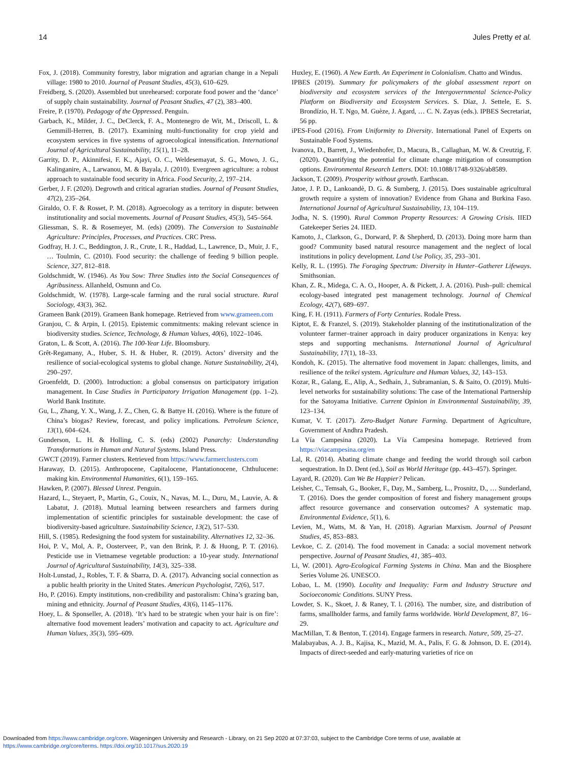14 Jules Pretty et al.
Fox, J. (2018). Community forestry, labor migration and agrarian change in a Nepali village: 1980 to 2010. Journal of Peasant Studies, 45(3), 610–629.
Freidberg, S. (2020). Assembled but unrehearsed: corporate food power and the ‘dance’ of supply chain sustainability. Journal of Peasant Studies, 47 (2), 383–400.
Freire, P. (1970). Pedagogy of the Oppressed. Penguin.
Garbach, K., Milder, J. C., DeClerck, F. A., Montenegro de Wit, M., Driscoll, L. & Gemmill-Herren, B. (2017). Examining multi-functionality for crop yield and ecosystem services in five systems of agroecological intensification. International Journal of Agricultural Sustainability, 15(1), 11–28.
Garrity, D. P., Akinnifesi, F. K., Ajayi, O. C., Weldesemayat, S. G., Mowo, J. G., Kalinganire, A., Larwanou, M. & Bayala, J. (2010). Evergreen agriculture: a robust approach to sustainable food security in Africa. Food Security, 2, 197–214.
Gerber, J. F. (2020). Degrowth and critical agrarian studies. Journal of Peasant Studies, 47(2), 235–264.
Giraldo, O. F. & Rosset, P. M. (2018). Agroecology as a territory in dispute: between institutionality and social movements. Journal of Peasant Studies, 45(3), 545–564.
Gliessman, S. R. & Rosemeyer, M. (eds) (2009). The Conversion to Sustainable Agriculture: Principles, Processes, and Practices. CRC Press.
Godfray, H. J. C., Beddington, J. R., Crute, I. R., Haddad, L., Lawrence, D., Muir, J. F., … Toulmin, C. (2010). Food security: the challenge of feeding 9 billion people. Science, 327, 812–818.
Goldschmidt, W. (1946). As You Sow: Three Studies into the Social Consequences of Agribusiness. Allanheld, Osmunn and Co.
Goldschmidt, W. (1978). Large-scale farming and the rural social structure. Rural Sociology, 43(3), 362.
Grameen Bank (2019). Grameen Bank homepage. Retrieved from www.grameen.com
Granjou, C. & Arpin, I. (2015). Epistemic commitments: making relevant science in biodiversity studies. Science, Technology, & Human Values, 40(6), 1022–1046.
Graton, L. & Scott, A. (2016). The 100-Year Life. Bloomsbury.
Grêt-Regamany, A., Huber, S. H. & Huber, R. (2019). Actors’ diversity and the resilience of social-ecological systems to global change. Nature Sustainability, 2(4), 290–297.
Groenfeldt, D. (2000). Introduction: a global consensus on participatory irrigation management. In Case Studies in Participatory Irrigation Management (pp. 1–2). World Bank Institute.
Gu, L., Zhang, Y. X., Wang, J. Z., Chen, G. & Battye H. (2016). Where is the future of China’s biogas? Review, forecast, and policy implications. Petroleum Science, 13(1), 604–624.
Gunderson, L. H. & Holling, C. S. (eds) (2002) Panarchy: Understanding Transformations in Human and Natural Systems. Island Press.
GWCT (2019). Farmer clusters. Retrieved from https://www.farmerclusters.com
Haraway, D. (2015). Anthropocene, Capitalocene, Plantationocene, Chthulucene: making kin. Environmental Humanities, 6(1), 159–165.
Hawken, P. (2007). Blessed Unrest. Penguin.
Hazard, L., Steyaert, P., Martin, G., Couix, N., Navas, M. L., Duru, M., Lauvie, A. & Labatut, J. (2018). Mutual learning between researchers and farmers during implementation of scientific principles for sustainable development: the case of biodiversity-based agriculture. Sustainability Science, 13(2), 517–530.
Hill, S. (1985). Redesigning the food system for sustainability. Alternatives 12, 32–36.
Hoi, P. V., Mol, A. P., Oosterveer, P., van den Brink, P. J. & Huong, P. T. (2016). Pesticide use in Vietnamese vegetable production: a 10-year study. International Journal of Agricultural Sustainability, 14(3), 325–338.
Holt-Lunstad, J., Robles, T. F. & Sbarra, D. A. (2017). Advancing social connection as a public health priority in the United States. American Psychologist, 72(6), 517.
Ho, P. (2016). Empty institutions, non-credibility and pastoralism: China’s grazing ban, mining and ethnicity. Journal of Peasant Studies, 43(6), 1145–1176.
Hoey, L. & Sponseller, A. (2018). ‘It’s hard to be strategic when your hair is on fire’: alternative food movement leaders’ motivation and capacity to act. Agriculture and Human Values, 35(3), 595–609.
Huxley, E. (1960). A New Earth. An Experiment in Colonialism. Chatto and Windus.
IPBES (2019). Summary for policymakers of the global assessment report on biodiversity and ecosystem services of the Intergovernmental Science-Policy Platform on Biodiversity and Ecosystem Services. S. Díaz, J. Settele, E. S. Brondízio, H. T. Ngo, M. Guèze, J. Agard, … C. N. Zayas (eds.). IPBES Secretariat, 56 pp.
iPES-Food (2016). From Uniformity to Diversity. International Panel of Experts on Sustainable Food Systems.
Ivanova, D., Barrett, J., Wiedenhofer, D., Macura, B., Callaghan, M. W. & Creutzig, F. (2020). Quantifying the potential for climate change mitigation of consumption options. Environmental Research Letters. DOI: 10.1088/1748-9326/ab8589.
Jackson, T. (2009). Prosperity without growth. Earthscan.
Jatoe, J. P. D., Lankoandè, D. G. & Sumberg, J. (2015). Does sustainable agricultural growth require a system of innovation? Evidence from Ghana and Burkina Faso. International Journal of Agricultural Sustainability, 13, 104–119.
Jodha, N. S. (1990). Rural Common Property Resources: A Growing Crisis. IIED Gatekeeper Series 24. IIED.
Kamoto, J., Clarkson, G., Dorward, P. & Shepherd, D. (2013). Doing more harm than good? Community based natural resource management and the neglect of local institutions in policy development. Land Use Policy, 35, 293–301.
Kelly, R. L. (1995). The Foraging Spectrum: Diversity in Hunter–Gatherer Lifeways. Smithsonian.
Khan, Z. R., Midega, C. A. O., Hooper, A. & Pickett, J. A. (2016). Push–pull: chemical ecology-based integrated pest management technology. Journal of Chemical Ecology, 42(7), 689–697.
King, F. H. (1911). Farmers of Forty Centuries. Rodale Press.
Kiptot, E. & Franzel, S. (2019). Stakeholder planning of the institutionalization of the volunteer farmer–trainer approach in dairy producer organizations in Kenya: key steps and supporting mechanisms. International Journal of Agricultural Sustainability, 17(1), 18–33.
Kondoh, K. (2015). The alternative food movement in Japan: challenges, limits, and resilience of the teikei system. Agriculture and Human Values, 32, 143–153.
Kozar, R., Galang, E., Alip, A., Sedhain, J., Subramanian, S. & Saito, O. (2019). Multi-level networks for sustainability solutions: The case of the International Partnership for the Satoyama Initiative. Current Opinion in Environmental Sustainability, 39, 123–134.
Kumar, V. T. (2017). Zero-Budget Nature Farming. Department of Agriculture, Government of Andhra Pradesh.
La Vía Campesina (2020). La Vía Campesina homepage. Retrieved from https://viacampesina.org/en
Lal, R. (2014). Abating climate change and feeding the world through soil carbon sequestration. In D. Dent (ed.), Soil as World Heritage (pp. 443–457). Springer.
Layard, R. (2020). Can We Be Happier? Pelican.
Leisher, C., Temsah, G., Booker, F., Day, M., Samberg, L., Prosnitz, D., … Sunderland, T. (2016). Does the gender composition of forest and fishery management groups affect resource governance and conservation outcomes? A systematic map. Environmental Evidence, 5(1), 6.
Levien, M., Watts, M. & Yan, H. (2018). Agrarian Marxism. Journal of Peasant Studies, 45, 853–883.
Levkoe, C. Z. (2014). The food movement in Canada: a social movement network perspective. Journal of Peasant Studies, 41, 385–403.
Li, W. (2001). Agro-Ecological Farming Systems in China. Man and the Biosphere Series Volume 26. UNESCO.
Lobao, L. M. (1990). Locality and Inequality: Farm and Industry Structure and Socioeconomic Conditions. SUNY Press.
Lowder, S. K., Skoet, J. & Raney, T. l. (2016). The number, size, and distribution of farms, smallholder farms, and family farms worldwide. World Development, 87, 16–29.
MacMillan, T. & Benton, T. (2014). Engage farmers in research. Nature, 509, 25–27.
Malabayabas, A. J. B., Kajisa, K., Mazid, M. A., Palis, F. G. & Johnson, D. E. (2014). Impacts of direct-seeded and early-maturing varieties of rice on
Downloaded from https://www.cambridge.org/core. Wageningen University and Research - Library, on 21 Sep 2020 at 07:37:03, subject to the Cambridge Core terms of use, available at
https://www.cambridge.org/core/terms. https://doi.org/10.1017/sus.2020.19